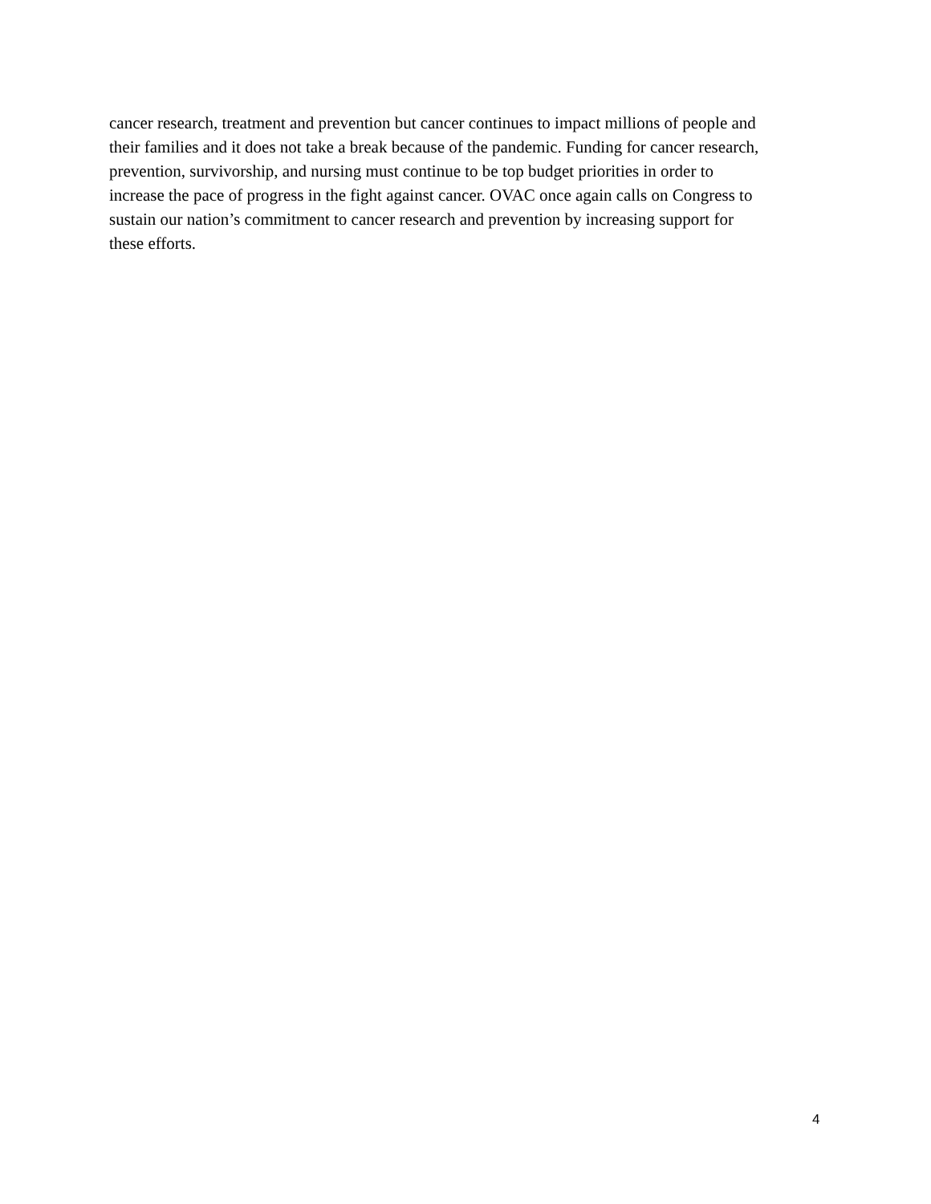cancer research, treatment and prevention but cancer continues to impact millions of people and
their families and it does not take a break because of the pandemic. Funding for cancer research,
prevention, survivorship, and nursing must continue to be top budget priorities in order to
increase the pace of progress in the fight against cancer. OVAC once again calls on Congress to
sustain our nation’s commitment to cancer research and prevention by increasing support for
these efforts.
4